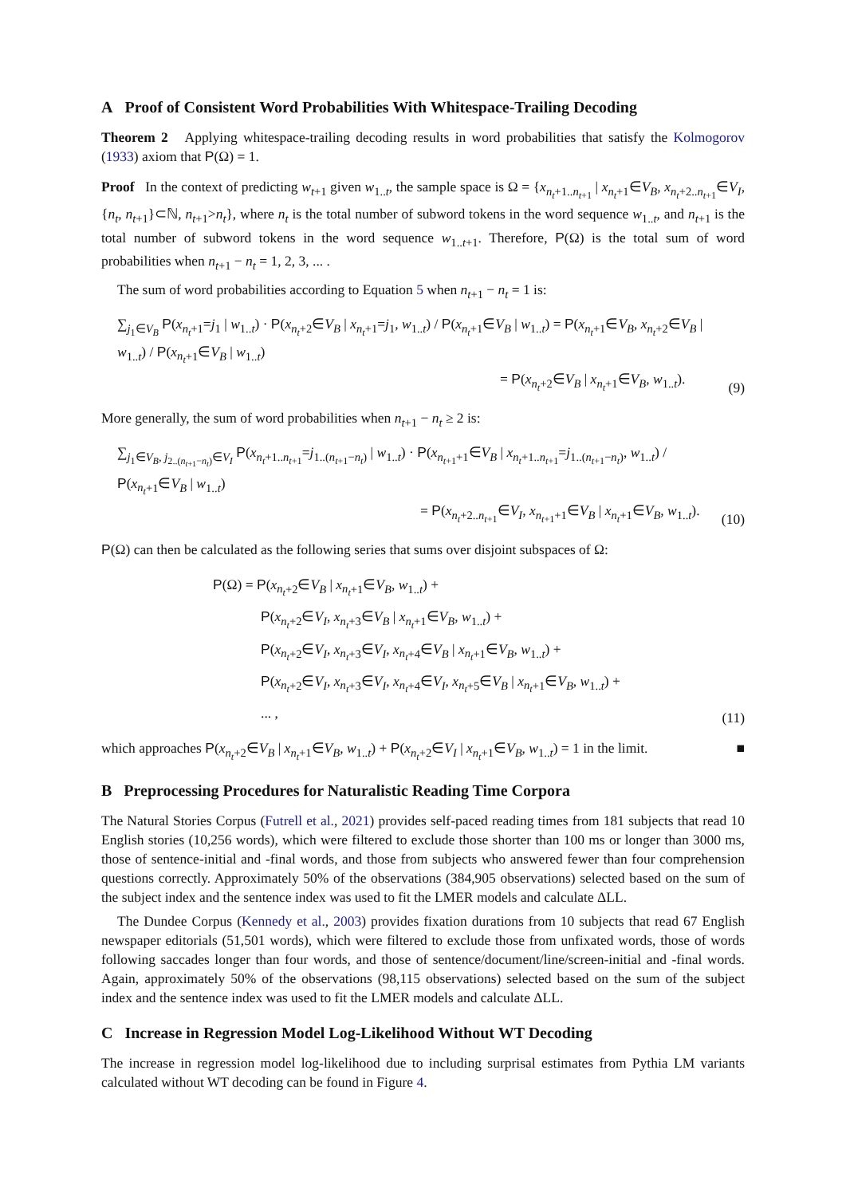A Proof of Consistent Word Probabilities With Whitespace-Trailing Decoding
Theorem 2 Applying whitespace-trailing decoding results in word probabilities that satisfy the Kolmogorov (1933) axiom that P(Ω) = 1.
Proof In the context of predicting w<sub>t+1</sub> given w<sub>1..t</sub>, the sample space is Ω = {x<sub>n<sub>t</sub>+1..n<sub>t+1</sub></sub> | x<sub>n<sub>t</sub>+1</sub>∈V<sub>B</sub>, x<sub>n<sub>t</sub>+2..n<sub>t+1</sub></sub>∈V<sub>I</sub>, {n<sub>t</sub>, n<sub>t+1</sub>}⊂ℕ, n<sub>t+1</sub>>n<sub>t</sub>}, where n<sub>t</sub> is the total number of subword tokens in the word sequence w<sub>1..t</sub>, and n<sub>t+1</sub> is the total number of subword tokens in the word sequence w<sub>1..t+1</sub>. Therefore, P(Ω) is the total sum of word probabilities when n<sub>t+1</sub> − n<sub>t</sub> = 1, 2, 3, ... .
The sum of word probabilities according to Equation 5 when n<sub>t+1</sub> − n<sub>t</sub> = 1 is:
∑<sub>j<sub>1</sub>∈V<sub>B</sub></sub> P(x<sub>n<sub>t</sub>+1</sub>=j<sub>1</sub> | w<sub>1..t</sub>) · P(x<sub>n<sub>t</sub>+2</sub>∈V<sub>B</sub> | x<sub>n<sub>t</sub>+1</sub>=j<sub>1</sub>, w<sub>1..t</sub>) / P(x<sub>n<sub>t</sub>+1</sub>∈V<sub>B</sub> | w<sub>1..t</sub>) = P(x<sub>n<sub>t</sub>+1</sub>∈V<sub>B</sub>, x<sub>n<sub>t</sub>+2</sub>∈V<sub>B</sub> | w<sub>1..t</sub>) / P(x<sub>n<sub>t</sub>+1</sub>∈V<sub>B</sub> | w<sub>1..t</sub>)
= P(x<sub>n<sub>t</sub>+2</sub>∈V<sub>B</sub> | x<sub>n<sub>t</sub>+1</sub>∈V<sub>B</sub>, w<sub>1..t</sub>).
(9)
More generally, the sum of word probabilities when n<sub>t+1</sub> − n<sub>t</sub> ≥ 2 is:
∑<sub>j<sub>1</sub>∈V<sub>B</sub>, j<sub>2..(n<sub>t+1</sub>−n<sub>t</sub>)</sub>∈V<sub>I</sub></sub> P(x<sub>n<sub>t</sub>+1..n<sub>t+1</sub></sub>=j<sub>1..(n<sub>t+1</sub>−n<sub>t</sub>)</sub> | w<sub>1..t</sub>) · P(x<sub>n<sub>t+1</sub>+1</sub>∈V<sub>B</sub> | x<sub>n<sub>t</sub>+1..n<sub>t+1</sub></sub>=j<sub>1..(n<sub>t+1</sub>−n<sub>t</sub>)</sub>, w<sub>1..t</sub>) / P(x<sub>n<sub>t</sub>+1</sub>∈V<sub>B</sub> | w<sub>1..t</sub>)
= P(x<sub>n<sub>t</sub>+2..n<sub>t+1</sub></sub>∈V<sub>I</sub>, x<sub>n<sub>t+1</sub>+1</sub>∈V<sub>B</sub> | x<sub>n<sub>t</sub>+1</sub>∈V<sub>B</sub>, w<sub>1..t</sub>).
(10)
P(Ω) can then be calculated as the following series that sums over disjoint subspaces of Ω:
P(Ω) = P(x<sub>n<sub>t</sub>+2</sub>∈V<sub>B</sub> | x<sub>n<sub>t</sub>+1</sub>∈V<sub>B</sub>, w<sub>1..t</sub>) +
P(x<sub>n<sub>t</sub>+2</sub>∈V<sub>I</sub>, x<sub>n<sub>t</sub>+3</sub>∈V<sub>B</sub> | x<sub>n<sub>t</sub>+1</sub>∈V<sub>B</sub>, w<sub>1..t</sub>) +
P(x<sub>n<sub>t</sub>+2</sub>∈V<sub>I</sub>, x<sub>n<sub>t</sub>+3</sub>∈V<sub>I</sub>, x<sub>n<sub>t</sub>+4</sub>∈V<sub>B</sub> | x<sub>n<sub>t</sub>+1</sub>∈V<sub>B</sub>, w<sub>1..t</sub>) +
P(x<sub>n<sub>t</sub>+2</sub>∈V<sub>I</sub>, x<sub>n<sub>t</sub>+3</sub>∈V<sub>I</sub>, x<sub>n<sub>t</sub>+4</sub>∈V<sub>I</sub>, x<sub>n<sub>t</sub>+5</sub>∈V<sub>B</sub> | x<sub>n<sub>t</sub>+1</sub>∈V<sub>B</sub>, w<sub>1..t</sub>) +
... ,
(11)
which approaches P(x<sub>n<sub>t</sub>+2</sub>∈V<sub>B</sub> | x<sub>n<sub>t</sub>+1</sub>∈V<sub>B</sub>, w<sub>1..t</sub>) + P(x<sub>n<sub>t</sub>+2</sub>∈V<sub>I</sub> | x<sub>n<sub>t</sub>+1</sub>∈V<sub>B</sub>, w<sub>1..t</sub>) = 1 in the limit. ■
B Preprocessing Procedures for Naturalistic Reading Time Corpora
The Natural Stories Corpus (Futrell et al., 2021) provides self-paced reading times from 181 subjects that read 10 English stories (10,256 words), which were filtered to exclude those shorter than 100 ms or longer than 3000 ms, those of sentence-initial and -final words, and those from subjects who answered fewer than four comprehension questions correctly. Approximately 50% of the observations (384,905 observations) selected based on the sum of the subject index and the sentence index was used to fit the LMER models and calculate ΔLL.
The Dundee Corpus (Kennedy et al., 2003) provides fixation durations from 10 subjects that read 67 English newspaper editorials (51,501 words), which were filtered to exclude those from unfixated words, those of words following saccades longer than four words, and those of sentence/document/line/screen-initial and -final words. Again, approximately 50% of the observations (98,115 observations) selected based on the sum of the subject index and the sentence index was used to fit the LMER models and calculate ΔLL.
C Increase in Regression Model Log-Likelihood Without WT Decoding
The increase in regression model log-likelihood due to including surprisal estimates from Pythia LM variants calculated without WT decoding can be found in Figure 4.